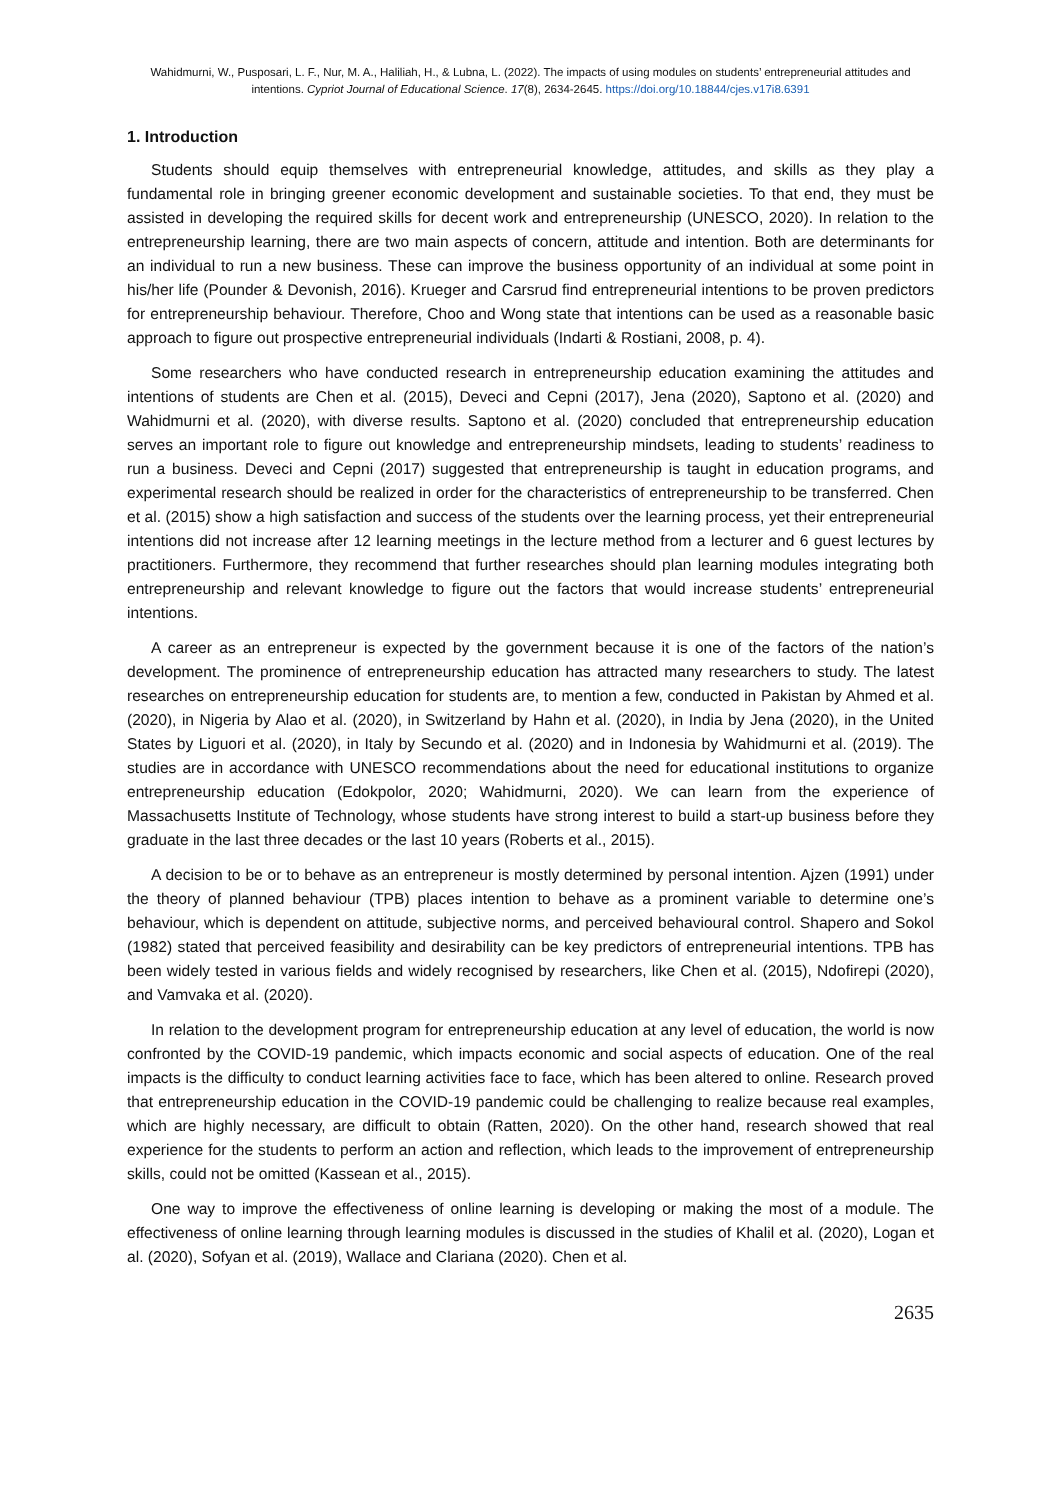Wahidmurni, W., Pusposari, L. F., Nur, M. A., Haliliah, H., & Lubna, L. (2022). The impacts of using modules on students’ entrepreneurial attitudes and intentions. Cypriot Journal of Educational Science. 17(8), 2634-2645. https://doi.org/10.18844/cjes.v17i8.6391
1. Introduction
Students should equip themselves with entrepreneurial knowledge, attitudes, and skills as they play a fundamental role in bringing greener economic development and sustainable societies. To that end, they must be assisted in developing the required skills for decent work and entrepreneurship (UNESCO, 2020). In relation to the entrepreneurship learning, there are two main aspects of concern, attitude and intention. Both are determinants for an individual to run a new business. These can improve the business opportunity of an individual at some point in his/her life (Pounder & Devonish, 2016). Krueger and Carsrud find entrepreneurial intentions to be proven predictors for entrepreneurship behaviour. Therefore, Choo and Wong state that intentions can be used as a reasonable basic approach to figure out prospective entrepreneurial individuals (Indarti & Rostiani, 2008, p. 4).
Some researchers who have conducted research in entrepreneurship education examining the attitudes and intentions of students are Chen et al. (2015), Deveci and Cepni (2017), Jena (2020), Saptono et al. (2020) and Wahidmurni et al. (2020), with diverse results. Saptono et al. (2020) concluded that entrepreneurship education serves an important role to figure out knowledge and entrepreneurship mindsets, leading to students’ readiness to run a business. Deveci and Cepni (2017) suggested that entrepreneurship is taught in education programs, and experimental research should be realized in order for the characteristics of entrepreneurship to be transferred. Chen et al. (2015) show a high satisfaction and success of the students over the learning process, yet their entrepreneurial intentions did not increase after 12 learning meetings in the lecture method from a lecturer and 6 guest lectures by practitioners. Furthermore, they recommend that further researches should plan learning modules integrating both entrepreneurship and relevant knowledge to figure out the factors that would increase students’ entrepreneurial intentions.
A career as an entrepreneur is expected by the government because it is one of the factors of the nation’s development. The prominence of entrepreneurship education has attracted many researchers to study. The latest researches on entrepreneurship education for students are, to mention a few, conducted in Pakistan by Ahmed et al. (2020), in Nigeria by Alao et al. (2020), in Switzerland by Hahn et al. (2020), in India by Jena (2020), in the United States by Liguori et al. (2020), in Italy by Secundo et al. (2020) and in Indonesia by Wahidmurni et al. (2019). The studies are in accordance with UNESCO recommendations about the need for educational institutions to organize entrepreneurship education (Edokpolor, 2020; Wahidmurni, 2020). We can learn from the experience of Massachusetts Institute of Technology, whose students have strong interest to build a start-up business before they graduate in the last three decades or the last 10 years (Roberts et al., 2015).
A decision to be or to behave as an entrepreneur is mostly determined by personal intention. Ajzen (1991) under the theory of planned behaviour (TPB) places intention to behave as a prominent variable to determine one’s behaviour, which is dependent on attitude, subjective norms, and perceived behavioural control. Shapero and Sokol (1982) stated that perceived feasibility and desirability can be key predictors of entrepreneurial intentions. TPB has been widely tested in various fields and widely recognised by researchers, like Chen et al. (2015), Ndofirepi (2020), and Vamvaka et al. (2020).
In relation to the development program for entrepreneurship education at any level of education, the world is now confronted by the COVID-19 pandemic, which impacts economic and social aspects of education. One of the real impacts is the difficulty to conduct learning activities face to face, which has been altered to online. Research proved that entrepreneurship education in the COVID-19 pandemic could be challenging to realize because real examples, which are highly necessary, are difficult to obtain (Ratten, 2020). On the other hand, research showed that real experience for the students to perform an action and reflection, which leads to the improvement of entrepreneurship skills, could not be omitted (Kassean et al., 2015).
One way to improve the effectiveness of online learning is developing or making the most of a module. The effectiveness of online learning through learning modules is discussed in the studies of Khalil et al. (2020), Logan et al. (2020), Sofyan et al. (2019), Wallace and Clariana (2020). Chen et al.
2635